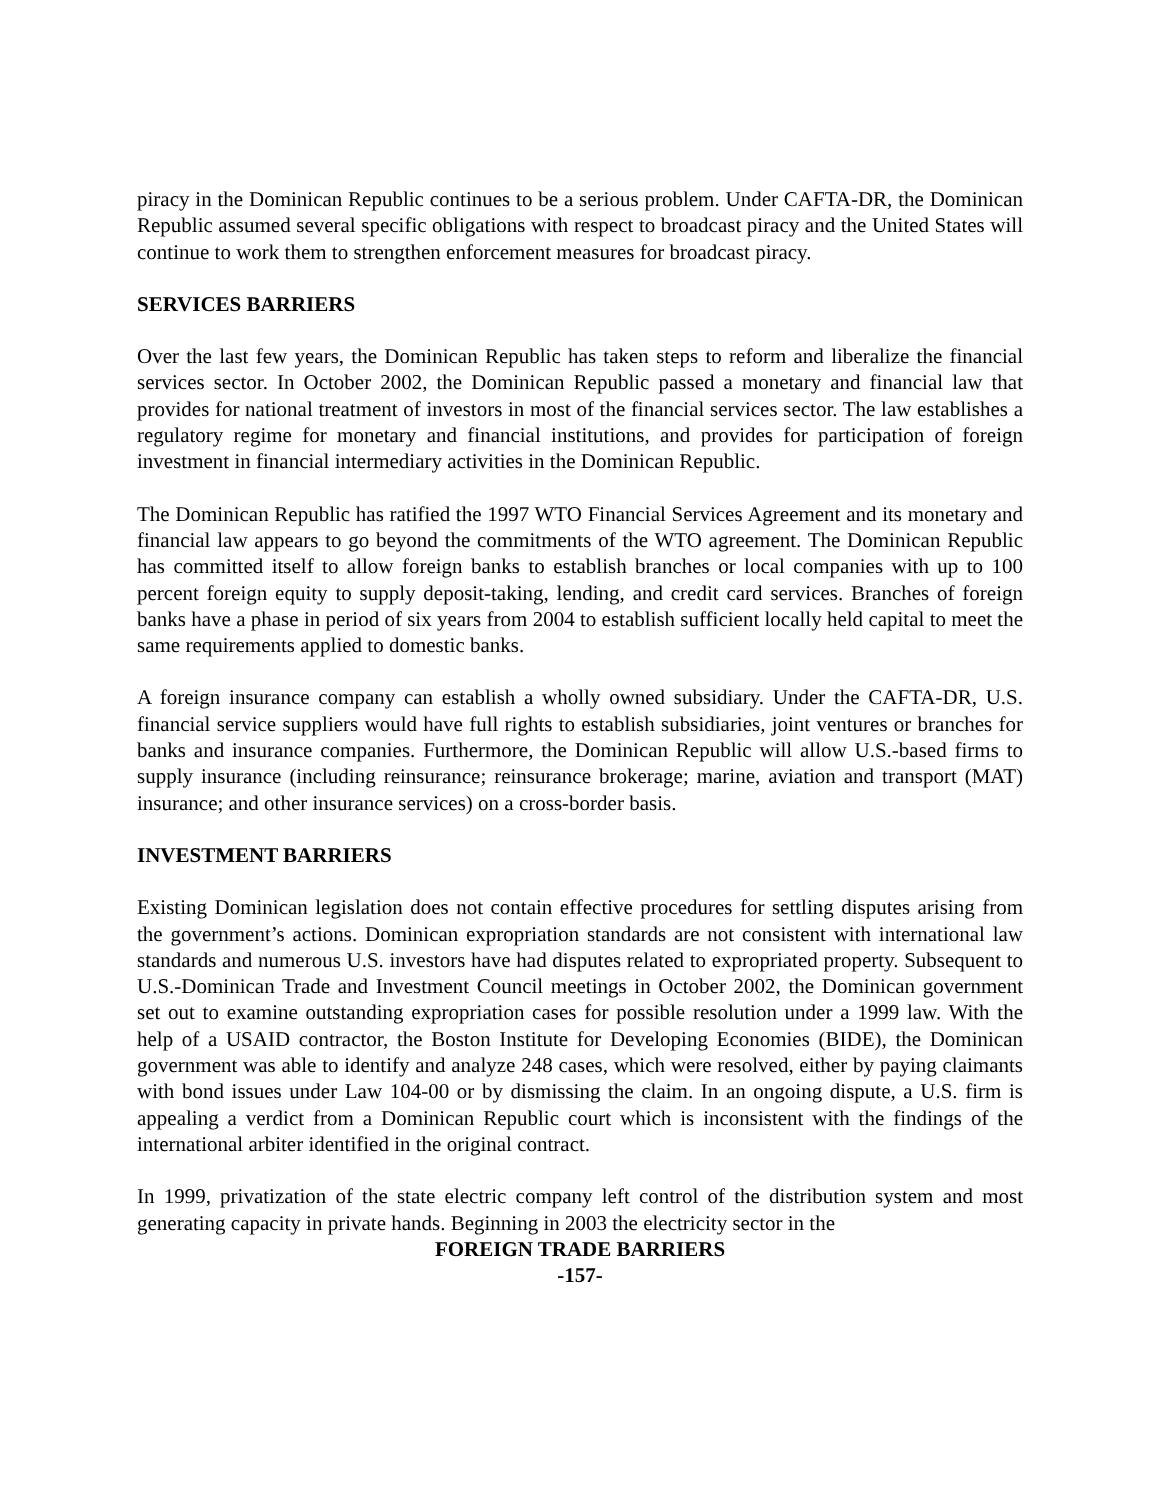piracy in the Dominican Republic continues to be a serious problem. Under CAFTA-DR, the Dominican Republic assumed several specific obligations with respect to broadcast piracy and the United States will continue to work them to strengthen enforcement measures for broadcast piracy.
SERVICES BARRIERS
Over the last few years, the Dominican Republic has taken steps to reform and liberalize the financial services sector. In October 2002, the Dominican Republic passed a monetary and financial law that provides for national treatment of investors in most of the financial services sector. The law establishes a regulatory regime for monetary and financial institutions, and provides for participation of foreign investment in financial intermediary activities in the Dominican Republic.
The Dominican Republic has ratified the 1997 WTO Financial Services Agreement and its monetary and financial law appears to go beyond the commitments of the WTO agreement. The Dominican Republic has committed itself to allow foreign banks to establish branches or local companies with up to 100 percent foreign equity to supply deposit-taking, lending, and credit card services. Branches of foreign banks have a phase in period of six years from 2004 to establish sufficient locally held capital to meet the same requirements applied to domestic banks.
A foreign insurance company can establish a wholly owned subsidiary. Under the CAFTA-DR, U.S. financial service suppliers would have full rights to establish subsidiaries, joint ventures or branches for banks and insurance companies. Furthermore, the Dominican Republic will allow U.S.-based firms to supply insurance (including reinsurance; reinsurance brokerage; marine, aviation and transport (MAT) insurance; and other insurance services) on a cross-border basis.
INVESTMENT BARRIERS
Existing Dominican legislation does not contain effective procedures for settling disputes arising from the government’s actions. Dominican expropriation standards are not consistent with international law standards and numerous U.S. investors have had disputes related to expropriated property. Subsequent to U.S.-Dominican Trade and Investment Council meetings in October 2002, the Dominican government set out to examine outstanding expropriation cases for possible resolution under a 1999 law. With the help of a USAID contractor, the Boston Institute for Developing Economies (BIDE), the Dominican government was able to identify and analyze 248 cases, which were resolved, either by paying claimants with bond issues under Law 104-00 or by dismissing the claim. In an ongoing dispute, a U.S. firm is appealing a verdict from a Dominican Republic court which is inconsistent with the findings of the international arbiter identified in the original contract.
In 1999, privatization of the state electric company left control of the distribution system and most generating capacity in private hands. Beginning in 2003 the electricity sector in the
FOREIGN TRADE BARRIERS
-157-